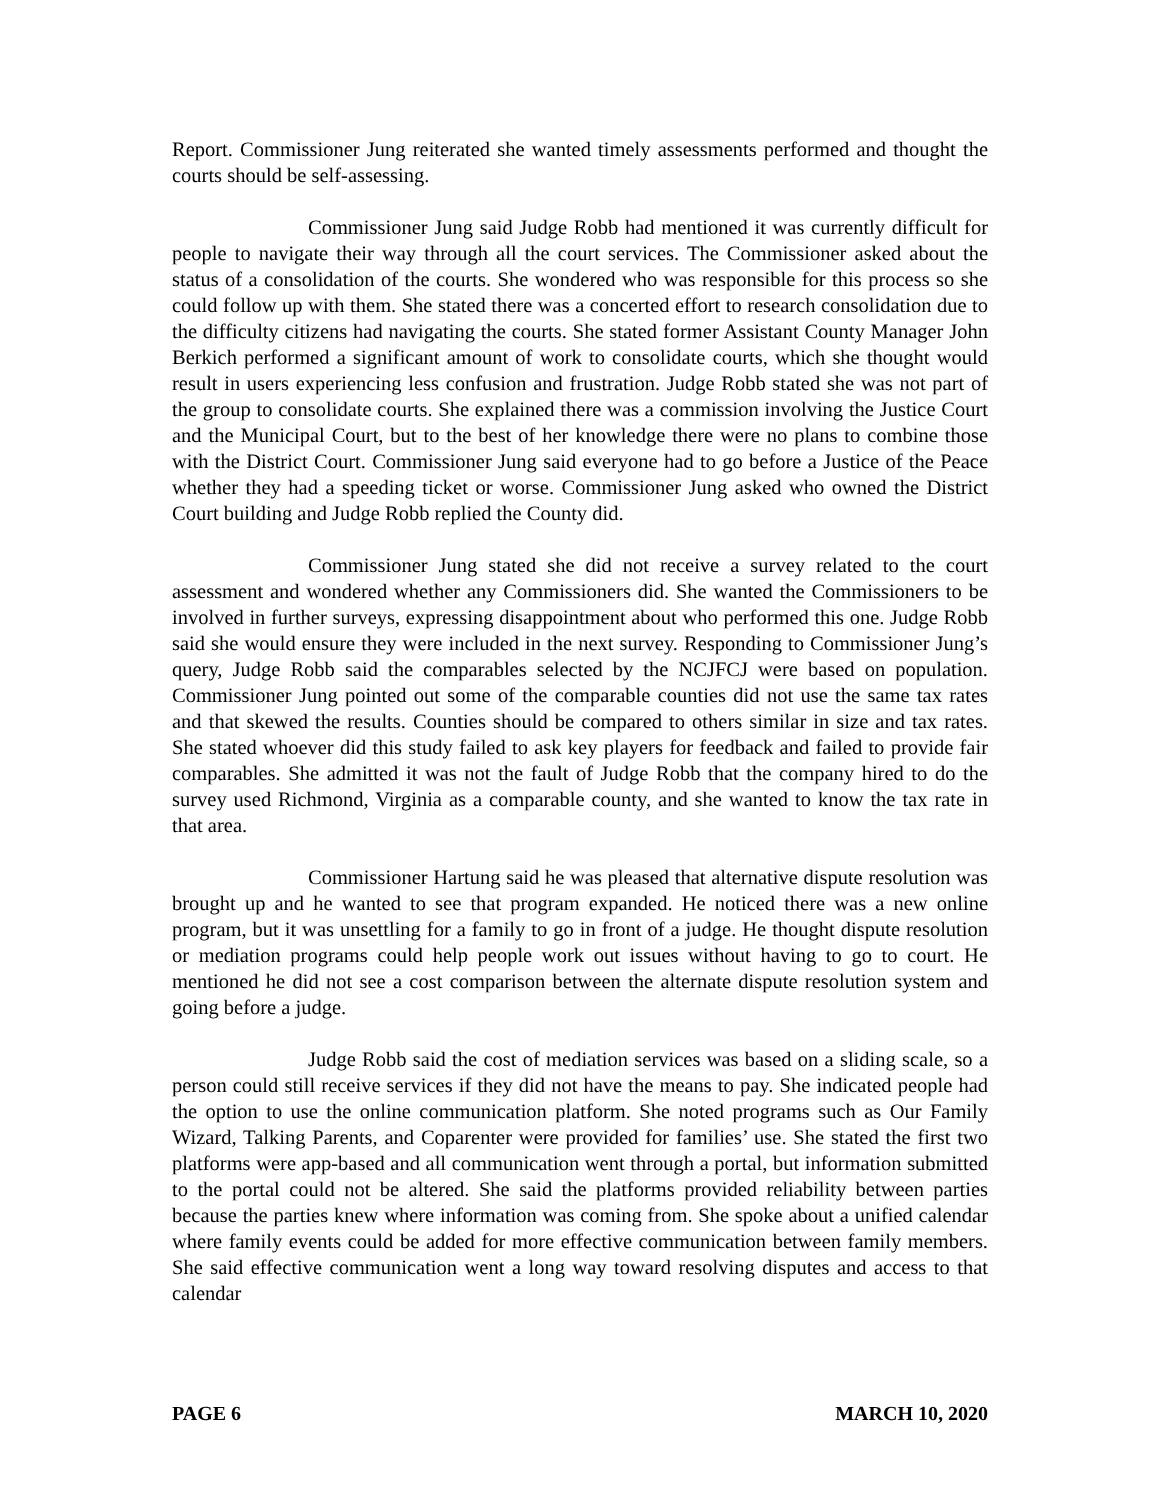Report. Commissioner Jung reiterated she wanted timely assessments performed and thought the courts should be self-assessing.
Commissioner Jung said Judge Robb had mentioned it was currently difficult for people to navigate their way through all the court services. The Commissioner asked about the status of a consolidation of the courts. She wondered who was responsible for this process so she could follow up with them. She stated there was a concerted effort to research consolidation due to the difficulty citizens had navigating the courts. She stated former Assistant County Manager John Berkich performed a significant amount of work to consolidate courts, which she thought would result in users experiencing less confusion and frustration. Judge Robb stated she was not part of the group to consolidate courts. She explained there was a commission involving the Justice Court and the Municipal Court, but to the best of her knowledge there were no plans to combine those with the District Court. Commissioner Jung said everyone had to go before a Justice of the Peace whether they had a speeding ticket or worse. Commissioner Jung asked who owned the District Court building and Judge Robb replied the County did.
Commissioner Jung stated she did not receive a survey related to the court assessment and wondered whether any Commissioners did. She wanted the Commissioners to be involved in further surveys, expressing disappointment about who performed this one. Judge Robb said she would ensure they were included in the next survey. Responding to Commissioner Jung’s query, Judge Robb said the comparables selected by the NCJFCJ were based on population. Commissioner Jung pointed out some of the comparable counties did not use the same tax rates and that skewed the results. Counties should be compared to others similar in size and tax rates. She stated whoever did this study failed to ask key players for feedback and failed to provide fair comparables. She admitted it was not the fault of Judge Robb that the company hired to do the survey used Richmond, Virginia as a comparable county, and she wanted to know the tax rate in that area.
Commissioner Hartung said he was pleased that alternative dispute resolution was brought up and he wanted to see that program expanded. He noticed there was a new online program, but it was unsettling for a family to go in front of a judge. He thought dispute resolution or mediation programs could help people work out issues without having to go to court. He mentioned he did not see a cost comparison between the alternate dispute resolution system and going before a judge.
Judge Robb said the cost of mediation services was based on a sliding scale, so a person could still receive services if they did not have the means to pay. She indicated people had the option to use the online communication platform. She noted programs such as Our Family Wizard, Talking Parents, and Coparenter were provided for families’ use. She stated the first two platforms were app-based and all communication went through a portal, but information submitted to the portal could not be altered. She said the platforms provided reliability between parties because the parties knew where information was coming from. She spoke about a unified calendar where family events could be added for more effective communication between family members. She said effective communication went a long way toward resolving disputes and access to that calendar
PAGE 6 MARCH 10, 2020